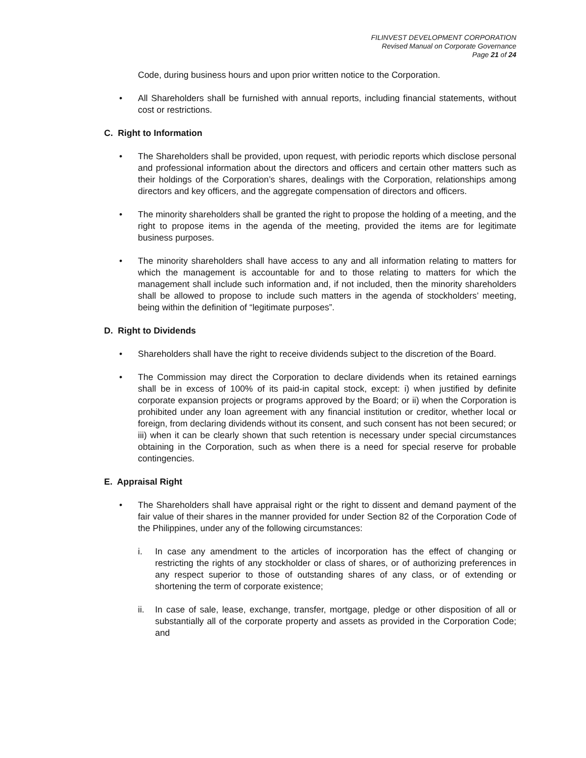FILINVEST DEVELOPMENT CORPORATION
Revised Manual on Corporate Governance
Page 21 of 24
Code, during business hours and upon prior written notice to the Corporation.
• All Shareholders shall be furnished with annual reports, including financial statements, without cost or restrictions.
C. Right to Information
• The Shareholders shall be provided, upon request, with periodic reports which disclose personal and professional information about the directors and officers and certain other matters such as their holdings of the Corporation’s shares, dealings with the Corporation, relationships among directors and key officers, and the aggregate compensation of directors and officers.
• The minority shareholders shall be granted the right to propose the holding of a meeting, and the right to propose items in the agenda of the meeting, provided the items are for legitimate business purposes.
• The minority shareholders shall have access to any and all information relating to matters for which the management is accountable for and to those relating to matters for which the management shall include such information and, if not included, then the minority shareholders shall be allowed to propose to include such matters in the agenda of stockholders’ meeting, being within the definition of “legitimate purposes”.
D. Right to Dividends
• Shareholders shall have the right to receive dividends subject to the discretion of the Board.
• The Commission may direct the Corporation to declare dividends when its retained earnings shall be in excess of 100% of its paid-in capital stock, except: i) when justified by definite corporate expansion projects or programs approved by the Board; or ii) when the Corporation is prohibited under any loan agreement with any financial institution or creditor, whether local or foreign, from declaring dividends without its consent, and such consent has not been secured; or iii) when it can be clearly shown that such retention is necessary under special circumstances obtaining in the Corporation, such as when there is a need for special reserve for probable contingencies.
E. Appraisal Right
• The Shareholders shall have appraisal right or the right to dissent and demand payment of the fair value of their shares in the manner provided for under Section 82 of the Corporation Code of the Philippines, under any of the following circumstances:
i. In case any amendment to the articles of incorporation has the effect of changing or restricting the rights of any stockholder or class of shares, or of authorizing preferences in any respect superior to those of outstanding shares of any class, or of extending or shortening the term of corporate existence;
ii. In case of sale, lease, exchange, transfer, mortgage, pledge or other disposition of all or substantially all of the corporate property and assets as provided in the Corporation Code; and